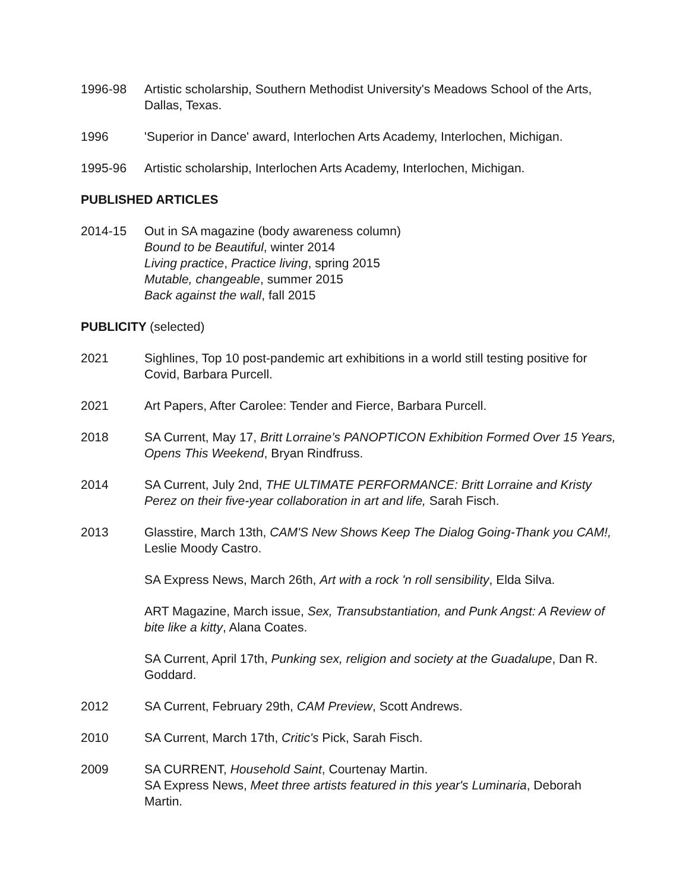1996-98 Artistic scholarship, Southern Methodist University's Meadows School of the Arts, Dallas, Texas.
1996 'Superior in Dance' award, Interlochen Arts Academy, Interlochen, Michigan.
1995-96 Artistic scholarship, Interlochen Arts Academy, Interlochen, Michigan.
PUBLISHED ARTICLES
2014-15 Out in SA magazine (body awareness column)
Bound to be Beautiful, winter 2014
Living practice, Practice living, spring 2015
Mutable, changeable, summer 2015
Back against the wall, fall 2015
PUBLICITY (selected)
2021 Sighlines, Top 10 post-pandemic art exhibitions in a world still testing positive for Covid, Barbara Purcell.
2021 Art Papers, After Carolee: Tender and Fierce, Barbara Purcell.
2018 SA Current, May 17, Britt Lorraine’s PANOPTICON Exhibition Formed Over 15 Years, Opens This Weekend, Bryan Rindfruss.
2014 SA Current, July 2nd, THE ULTIMATE PERFORMANCE: Britt Lorraine and Kristy Perez on their five-year collaboration in art and life, Sarah Fisch.
2013 Glasstire, March 13th, CAM'S New Shows Keep The Dialog Going-Thank you CAM!, Leslie Moody Castro.
SA Express News, March 26th, Art with a rock 'n roll sensibility, Elda Silva.
ART Magazine, March issue, Sex, Transubstantiation, and Punk Angst: A Review of bite like a kitty, Alana Coates.
SA Current, April 17th, Punking sex, religion and society at the Guadalupe, Dan R. Goddard.
2012 SA Current, February 29th, CAM Preview, Scott Andrews.
2010 SA Current, March 17th, Critic's Pick, Sarah Fisch.
2009 SA CURRENT, Household Saint, Courtenay Martin.
SA Express News, Meet three artists featured in this year's Luminaria, Deborah Martin.